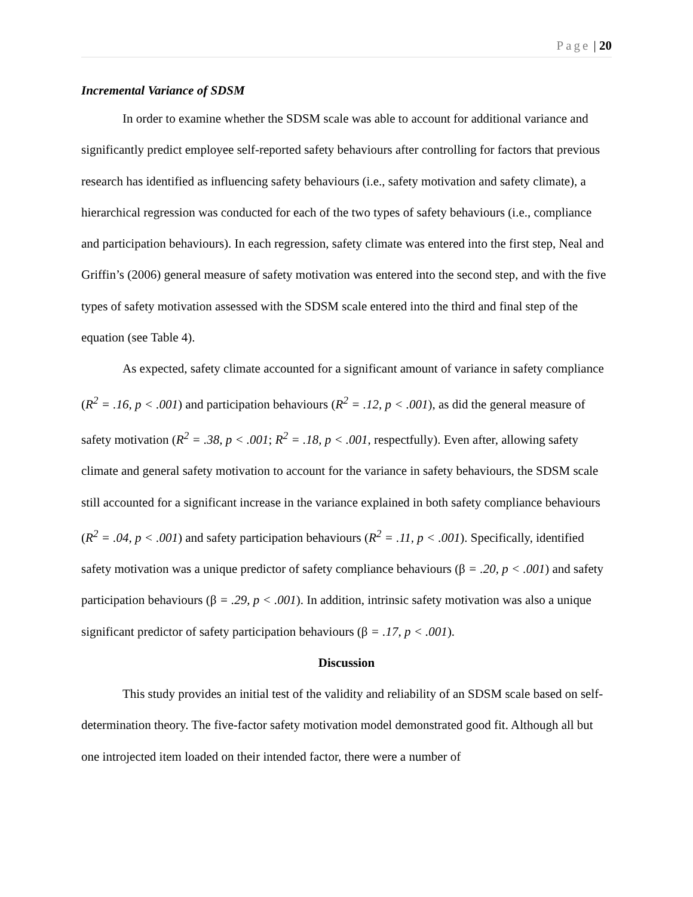Page | 20
Incremental Variance of SDSM
In order to examine whether the SDSM scale was able to account for additional variance and significantly predict employee self-reported safety behaviours after controlling for factors that previous research has identified as influencing safety behaviours (i.e., safety motivation and safety climate), a hierarchical regression was conducted for each of the two types of safety behaviours (i.e., compliance and participation behaviours). In each regression, safety climate was entered into the first step, Neal and Griffin’s (2006) general measure of safety motivation was entered into the second step, and with the five types of safety motivation assessed with the SDSM scale entered into the third and final step of the equation (see Table 4).
As expected, safety climate accounted for a significant amount of variance in safety compliance (R<sup>2</sup> = .16, p < .001) and participation behaviours (R<sup>2</sup> = .12, p < .001), as did the general measure of safety motivation (R<sup>2</sup> = .38, p < .001; R<sup>2</sup> = .18, p < .001, respectfully). Even after, allowing safety climate and general safety motivation to account for the variance in safety behaviours, the SDSM scale still accounted for a significant increase in the variance explained in both safety compliance behaviours (R<sup>2</sup> = .04, p < .001) and safety participation behaviours (R<sup>2</sup> = .11, p < .001). Specifically, identified safety motivation was a unique predictor of safety compliance behaviours (β = .20, p < .001) and safety participation behaviours (β = .29, p < .001). In addition, intrinsic safety motivation was also a unique significant predictor of safety participation behaviours (β = .17, p < .001).
Discussion
This study provides an initial test of the validity and reliability of an SDSM scale based on self-determination theory. The five-factor safety motivation model demonstrated good fit. Although all but one introjected item loaded on their intended factor, there were a number of